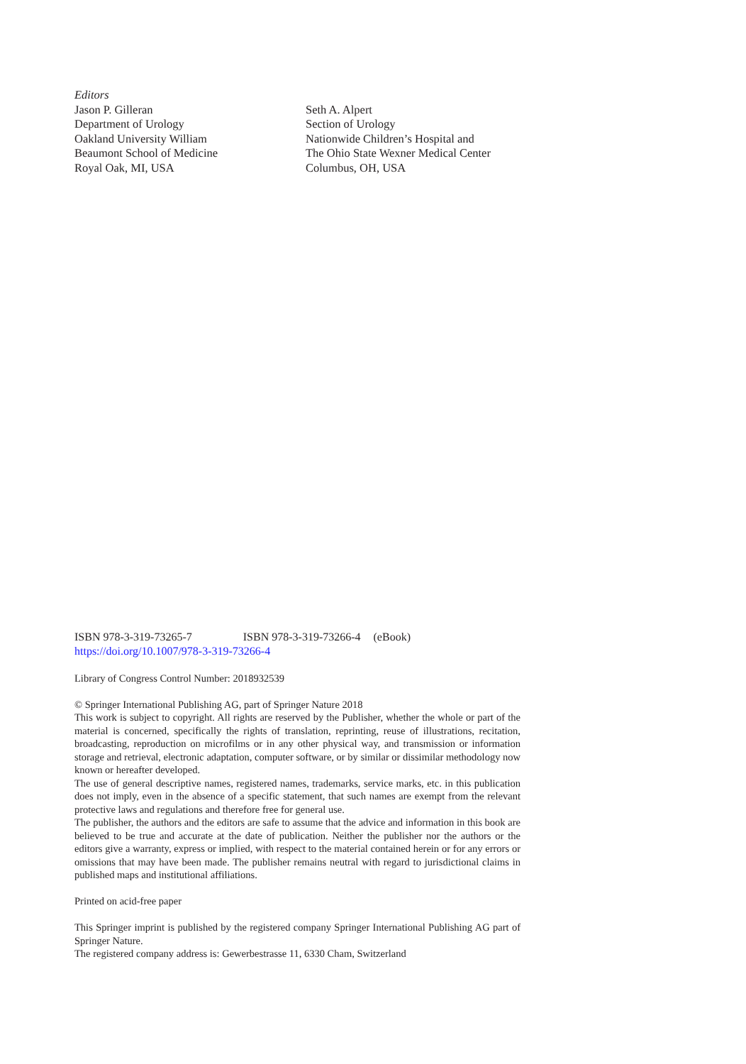Editors
Jason P. Gilleran
Department of Urology
Oakland University William
Beaumont School of Medicine
Royal Oak, MI, USA
Seth A. Alpert
Section of Urology
Nationwide Children’s Hospital and
The Ohio State Wexner Medical Center
Columbus, OH, USA
ISBN 978-3-319-73265-7 ISBN 978-3-319-73266-4 (eBook)
https://doi.org/10.1007/978-3-319-73266-4
Library of Congress Control Number: 2018932539
© Springer International Publishing AG, part of Springer Nature 2018
This work is subject to copyright. All rights are reserved by the Publisher, whether the whole or part of the material is concerned, specifically the rights of translation, reprinting, reuse of illustrations, recitation, broadcasting, reproduction on microfilms or in any other physical way, and transmission or information storage and retrieval, electronic adaptation, computer software, or by similar or dissimilar methodology now known or hereafter developed.
The use of general descriptive names, registered names, trademarks, service marks, etc. in this publication does not imply, even in the absence of a specific statement, that such names are exempt from the relevant protective laws and regulations and therefore free for general use.
The publisher, the authors and the editors are safe to assume that the advice and information in this book are believed to be true and accurate at the date of publication. Neither the publisher nor the authors or the editors give a warranty, express or implied, with respect to the material contained herein or for any errors or omissions that may have been made. The publisher remains neutral with regard to jurisdictional claims in published maps and institutional affiliations.
Printed on acid-free paper
This Springer imprint is published by the registered company Springer International Publishing AG part of Springer Nature.
The registered company address is: Gewerbestrasse 11, 6330 Cham, Switzerland